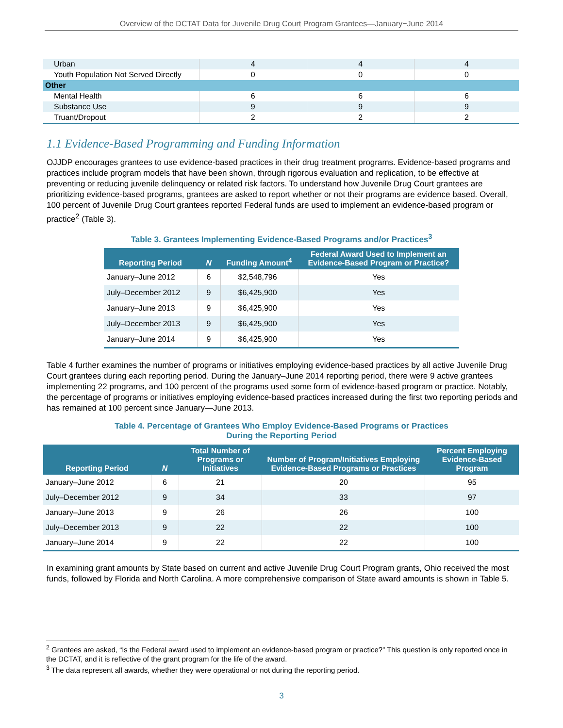Overview of the DCTAT Data for Juvenile Drug Court Program Grantees—January−June 2014
| Urban | 4 | 4 | 4 |
| Youth Population Not Served Directly | 0 | 0 | 0 |
| Other | | | |
| Mental Health | 6 | 6 | 6 |
| Substance Use | 9 | 9 | 9 |
| Truant/Dropout | 2 | 2 | 2 |
1.1 Evidence-Based Programming and Funding Information
OJJDP encourages grantees to use evidence-based practices in their drug treatment programs. Evidence-based programs and practices include program models that have been shown, through rigorous evaluation and replication, to be effective at preventing or reducing juvenile delinquency or related risk factors. To understand how Juvenile Drug Court grantees are prioritizing evidence-based programs, grantees are asked to report whether or not their programs are evidence based. Overall, 100 percent of Juvenile Drug Court grantees reported Federal funds are used to implement an evidence-based program or practice<sup>2</sup> (Table 3).
Table 3. Grantees Implementing Evidence-Based Programs and/or Practices<sup>3</sup>
| Reporting Period | N | Funding Amount<sup>4</sup> | Federal Award Used to Implement an Evidence-Based Program or Practice? |
| --- | --- | --- | --- |
| January–June 2012 | 6 | $2,548,796 | Yes |
| July–December 2012 | 9 | $6,425,900 | Yes |
| January–June 2013 | 9 | $6,425,900 | Yes |
| July–December 2013 | 9 | $6,425,900 | Yes |
| January–June 2014 | 9 | $6,425,900 | Yes |
Table 4 further examines the number of programs or initiatives employing evidence-based practices by all active Juvenile Drug Court grantees during each reporting period. During the January–June 2014 reporting period, there were 9 active grantees implementing 22 programs, and 100 percent of the programs used some form of evidence-based program or practice. Notably, the percentage of programs or initiatives employing evidence-based practices increased during the first two reporting periods and has remained at 100 percent since January—June 2013.
Table 4. Percentage of Grantees Who Employ Evidence-Based Programs or Practices
During the Reporting Period
| Reporting Period | N | Total Number of Programs or Initiatives | Number of Program/Initiatives Employing Evidence-Based Programs or Practices | Percent Employing Evidence-Based Program |
| --- | --- | --- | --- | --- |
| January–June 2012 | 6 | 21 | 20 | 95 |
| July–December 2012 | 9 | 34 | 33 | 97 |
| January–June 2013 | 9 | 26 | 26 | 100 |
| July–December 2013 | 9 | 22 | 22 | 100 |
| January–June 2014 | 9 | 22 | 22 | 100 |
In examining grant amounts by State based on current and active Juvenile Drug Court Program grants, Ohio received the most funds, followed by Florida and North Carolina. A more comprehensive comparison of State award amounts is shown in Table 5.
<sup>2</sup> Grantees are asked, “Is the Federal award used to implement an evidence-based program or practice?” This question is only reported once in the DCTAT, and it is reflective of the grant program for the life of the award.
<sup>3</sup> The data represent all awards, whether they were operational or not during the reporting period.
3